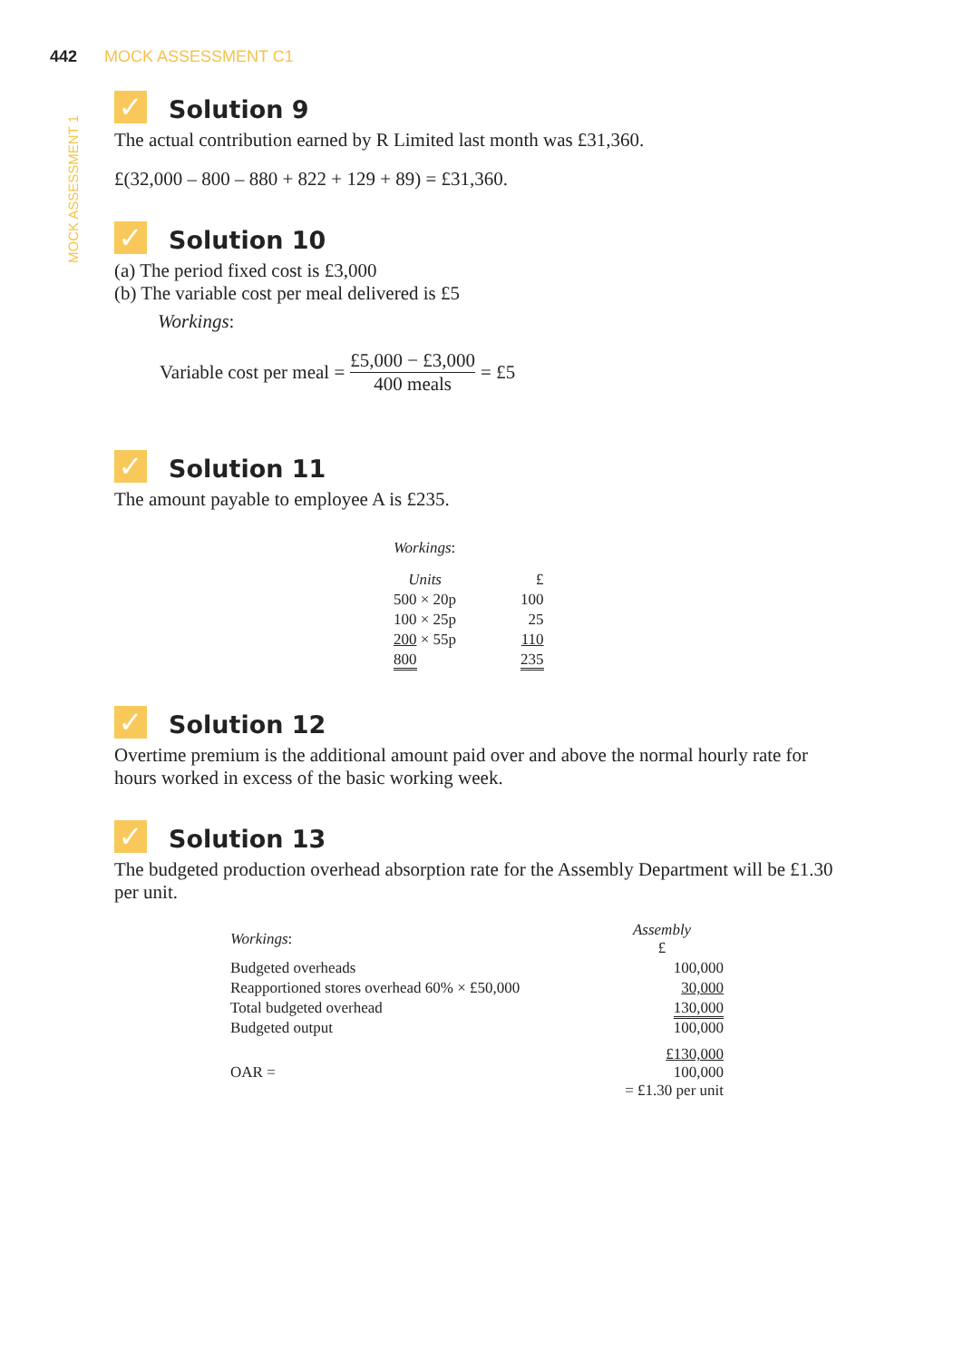442 MOCK ASSESSMENT C1
MOCK ASSESSMENT 1
✓ Solution 9
The actual contribution earned by R Limited last month was £31,360.
£(32,000 – 800 – 880 + 822 + 129 + 89) = £31,360.
✓ Solution 10
(a) The period fixed cost is £3,000
(b) The variable cost per meal delivered is £5
Workings:
Variable cost per meal = £5,000 − £3,000 400 meals = £5
✓ Solution 11
The amount payable to employee A is £235.
| Workings : | |
| Units | £ |
| 500 × 20p | 100 |
| 100 × 25p | 25 |
| 200 × 55p | 110 |
| 800 | 235 |
✓ Solution 12
Overtime premium is the additional amount paid over and above the normal hourly rate for hours worked in excess of the basic working week.
✓ Solution 13
The budgeted production overhead absorption rate for the Assembly Department will be £1.30 per unit.
| Workings : | Assembly £ |
| Budgeted overheads | 100,000 |
| Reapportioned stores overhead 60% × £50,000 | 30,000 |
| Total budgeted overhead | 130,000 |
| Budgeted output | 100,000 |
| OAR = | £130,000 100,000 = £1.30 per unit |